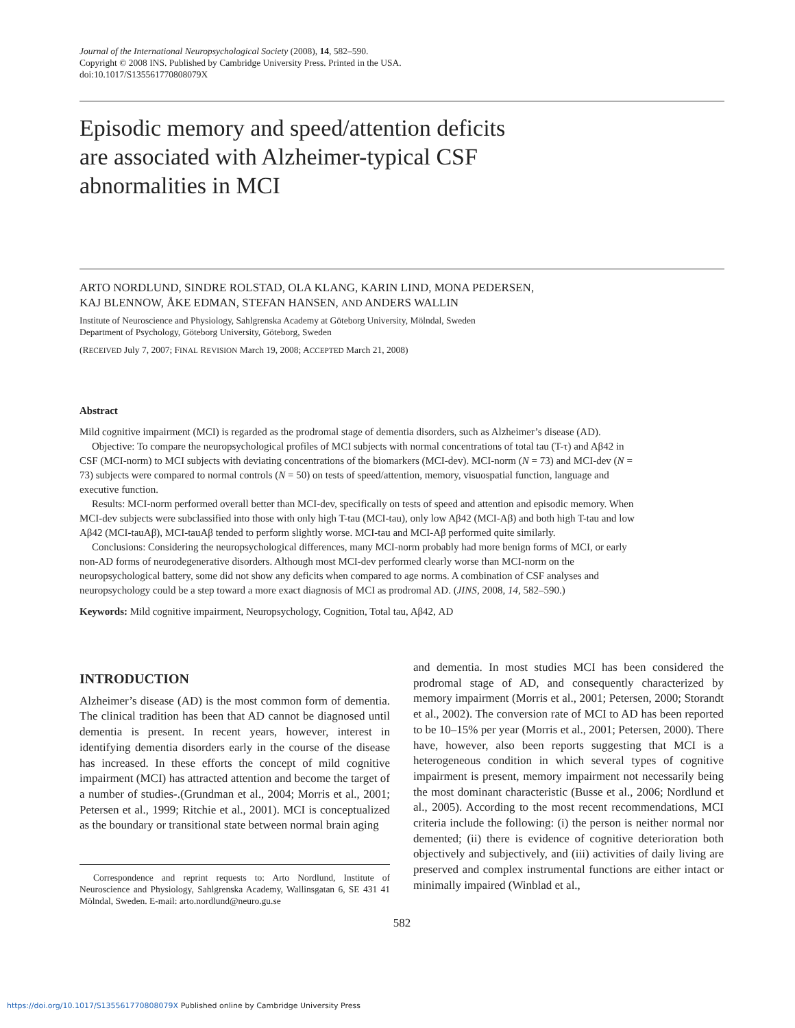Journal of the International Neuropsychological Society (2008), 14, 582–590.
Copyright © 2008 INS. Published by Cambridge University Press. Printed in the USA.
doi:10.1017/S135561770808079X
Episodic memory and speed/attention deficits
are associated with Alzheimer-typical CSF
abnormalities in MCI
ARTO NORDLUND, SINDRE ROLSTAD, OLA KLANG, KARIN LIND, MONA PEDERSEN,
KAJ BLENNOW, ÅKE EDMAN, STEFAN HANSEN, AND ANDERS WALLIN
Institute of Neuroscience and Physiology, Sahlgrenska Academy at Göteborg University, Mölndal, Sweden
Department of Psychology, Göteborg University, Göteborg, Sweden
(RECEIVED July 7, 2007; FINAL REVISION March 19, 2008; ACCEPTED March 21, 2008)
Abstract
Mild cognitive impairment (MCI) is regarded as the prodromal stage of dementia disorders, such as Alzheimer’s disease (AD).
Objective: To compare the neuropsychological profiles of MCI subjects with normal concentrations of total tau (T-τ) and Aβ42 in CSF (MCI-norm) to MCI subjects with deviating concentrations of the biomarkers (MCI-dev). MCI-norm (N = 73) and MCI-dev (N = 73) subjects were compared to normal controls (N = 50) on tests of speed/attention, memory, visuospatial function, language and executive function.
Results: MCI-norm performed overall better than MCI-dev, specifically on tests of speed and attention and episodic memory. When MCI-dev subjects were subclassified into those with only high T-tau (MCI-tau), only low Aβ42 (MCI-Aβ) and both high T-tau and low Aβ42 (MCI-tauAβ), MCI-tauAβ tended to perform slightly worse. MCI-tau and MCI-Aβ performed quite similarly.
Conclusions: Considering the neuropsychological differences, many MCI-norm probably had more benign forms of MCI, or early non-AD forms of neurodegenerative disorders. Although most MCI-dev performed clearly worse than MCI-norm on the neuropsychological battery, some did not show any deficits when compared to age norms. A combination of CSF analyses and neuropsychology could be a step toward a more exact diagnosis of MCI as prodromal AD. (JINS, 2008, 14, 582–590.)
Keywords: Mild cognitive impairment, Neuropsychology, Cognition, Total tau, Aβ42, AD
INTRODUCTION
Alzheimer’s disease (AD) is the most common form of dementia. The clinical tradition has been that AD cannot be diagnosed until dementia is present. In recent years, however, interest in identifying dementia disorders early in the course of the disease has increased. In these efforts the concept of mild cognitive impairment (MCI) has attracted attention and become the target of a number of studies-.(Grundman et al., 2004; Morris et al., 2001; Petersen et al., 1999; Ritchie et al., 2001). MCI is conceptualized as the boundary or transitional state between normal brain aging
Correspondence and reprint requests to: Arto Nordlund, Institute of Neuroscience and Physiology, Sahlgrenska Academy, Wallinsgatan 6, SE 431 41 Mölndal, Sweden. E-mail: arto.nordlund@neuro.gu.se
and dementia. In most studies MCI has been considered the prodromal stage of AD, and consequently characterized by memory impairment (Morris et al., 2001; Petersen, 2000; Storandt et al., 2002). The conversion rate of MCI to AD has been reported to be 10–15% per year (Morris et al., 2001; Petersen, 2000). There have, however, also been reports suggesting that MCI is a heterogeneous condition in which several types of cognitive impairment is present, memory impairment not necessarily being the most dominant characteristic (Busse et al., 2006; Nordlund et al., 2005). According to the most recent recommendations, MCI criteria include the following: (i) the person is neither normal nor demented; (ii) there is evidence of cognitive deterioration both objectively and subjectively, and (iii) activities of daily living are preserved and complex instrumental functions are either intact or minimally impaired (Winblad et al.,
582
https://doi.org/10.1017/S135561770808079X Published online by Cambridge University Press